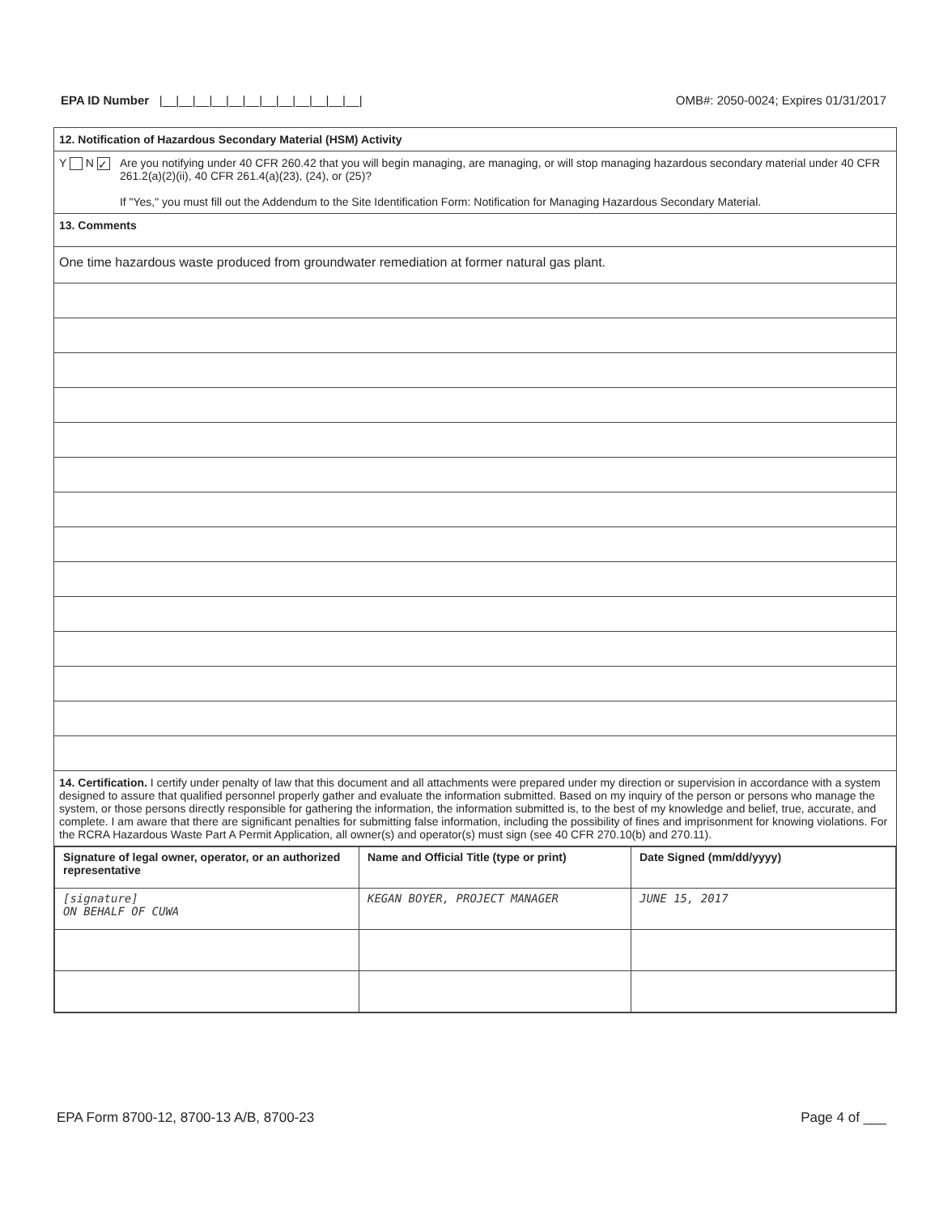EPA ID Number |__|__|__|__|__|__|__|__|__|__|__|__| OMB#: 2050-0024; Expires 01/31/2017
12. Notification of Hazardous Secondary Material (HSM) Activity
Y N ✓
Are you notifying under 40 CFR 260.42 that you will begin managing, are managing, or will stop managing hazardous secondary material under 40 CFR 261.2(a)(2)(ii), 40 CFR 261.4(a)(23), (24), or (25)?
If "Yes," you must fill out the Addendum to the Site Identification Form: Notification for Managing Hazardous Secondary Material.
13. Comments
One time hazardous waste produced from groundwater remediation at former natural gas plant.
14. Certification. I certify under penalty of law that this document and all attachments were prepared under my direction or supervision in accordance with a system designed to assure that qualified personnel properly gather and evaluate the information submitted. Based on my inquiry of the person or persons who manage the system, or those persons directly responsible for gathering the information, the information submitted is, to the best of my knowledge and belief, true, accurate, and complete. I am aware that there are significant penalties for submitting false information, including the possibility of fines and imprisonment for knowing violations. For the RCRA Hazardous Waste Part A Permit Application, all owner(s) and operator(s) must sign (see 40 CFR 270.10(b) and 270.11).
| Signature of legal owner, operator, or an authorized representative | Name and Official Title (type or print) | Date Signed (mm/dd/yyyy) |
| [signature] ON BEHALF OF CUWA | KEGAN BOYER, PROJECT MANAGER | JUNE 15, 2017 |
EPA Form 8700-12, 8700-13 A/B, 8700-23 Page 4 of ___